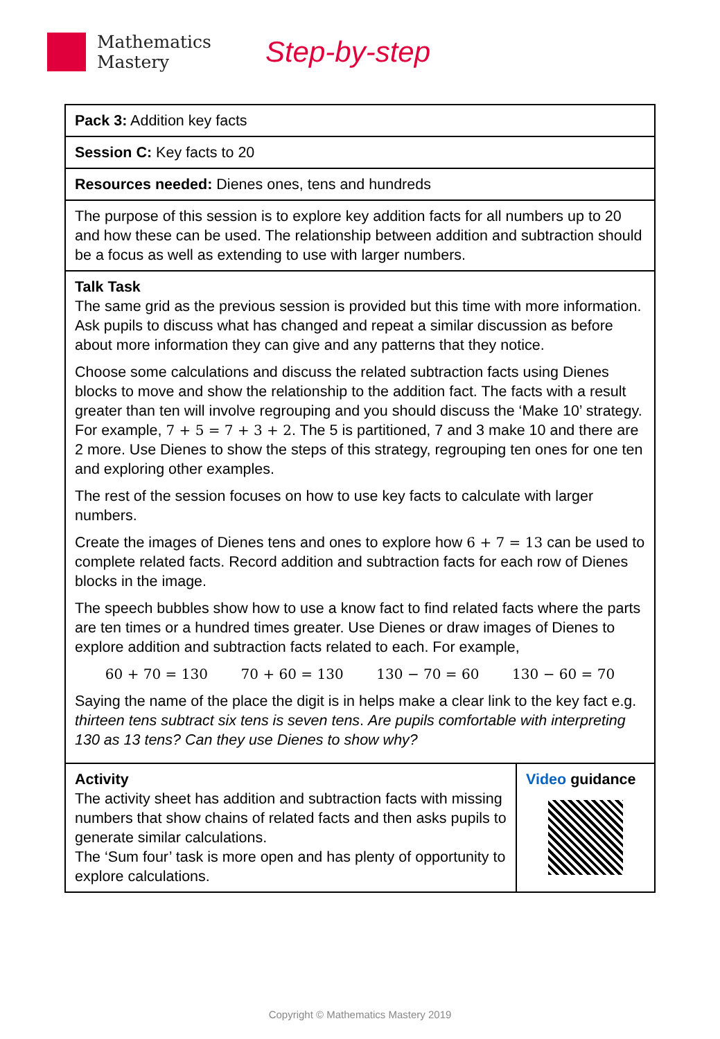Mathematics
Mastery
Step-by-step
| Pack 3: Addition key facts |
| Session C: Key facts to 20 |
| Resources needed: Dienes ones, tens and hundreds |
| The purpose of this session is to explore key addition facts for all numbers up to 20 and how these can be used. The relationship between addition and subtraction should be a focus as well as extending to use with larger numbers. |
| Talk Task The same grid as the previous session is provided but this time with more information. Ask pupils to discuss what has changed and repeat a similar discussion as before about more information they can give and any patterns that they notice. Choose some calculations and discuss the related subtraction facts using Dienes blocks to move and show the relationship to the addition fact. The facts with a result greater than ten will involve regrouping and you should discuss the ‘Make 10’ strategy. For example, 7 + 5 = 7 + 3 + 2 . The 5 is partitioned, 7 and 3 make 10 and there are 2 more. Use Dienes to show the steps of this strategy, regrouping ten ones for one ten and exploring other examples. The rest of the session focuses on how to use key facts to calculate with larger numbers. Create the images of Dienes tens and ones to explore how 6 + 7 = 13 can be used to complete related facts. Record addition and subtraction facts for each row of Dienes blocks in the image. The speech bubbles show how to use a know fact to find related facts where the parts are ten times or a hundred times greater. Use Dienes or draw images of Dienes to explore addition and subtraction facts related to each. For example, 60 + 70 = 130 70 + 60 = 130 130 − 70 = 60 130 − 60 = 70 Saying the name of the place the digit is in helps make a clear link to the key fact e.g. thirteen tens subtract six tens is seven tens . Are pupils comfortable with interpreting 130 as 13 tens? Can they use Dienes to show why? |
| Activity The activity sheet has addition and subtraction facts with missing numbers that show chains of related facts and then asks pupils to generate similar calculations. The ‘Sum four’ task is more open and has plenty of opportunity to explore calculations. | Video guidance |
Copyright © Mathematics Mastery 2019